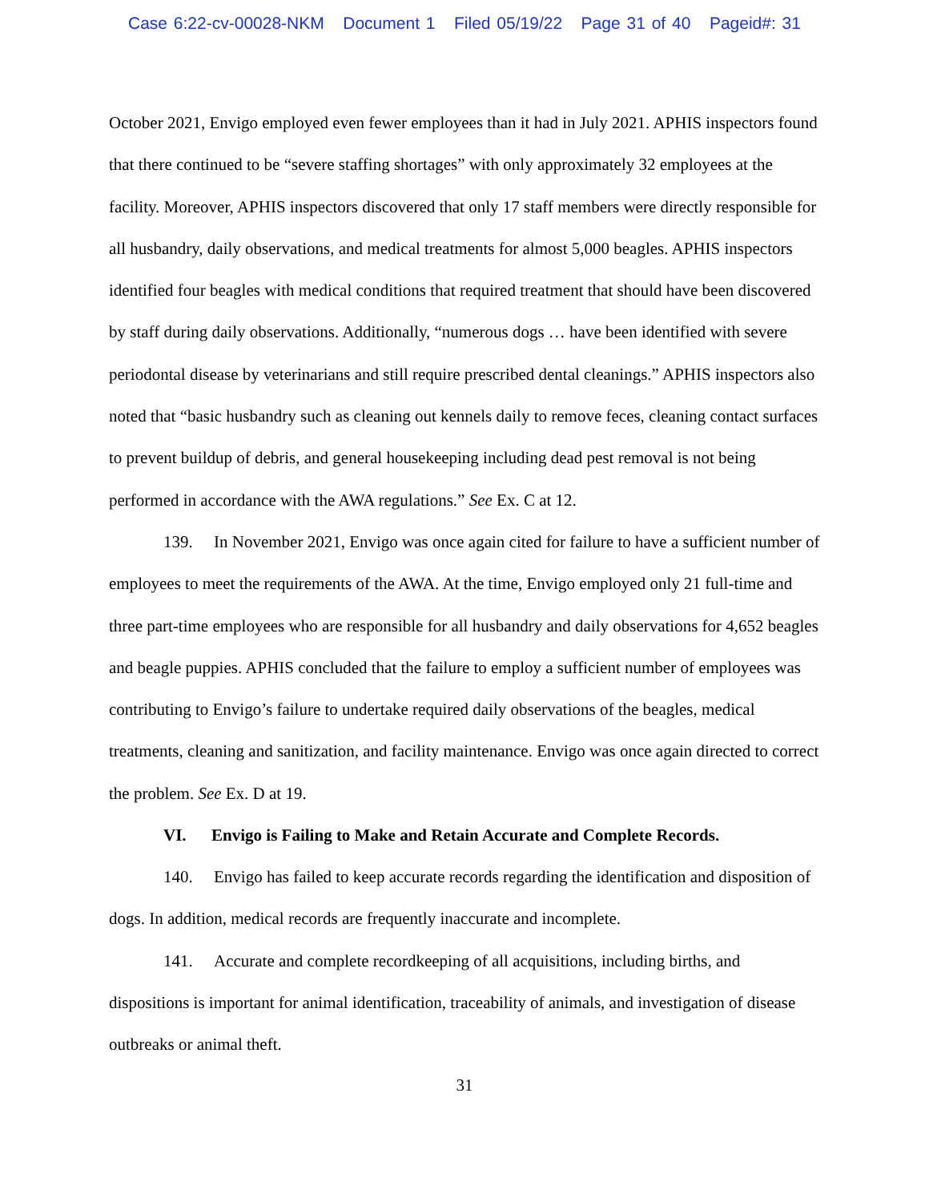Case 6:22-cv-00028-NKM Document 1 Filed 05/19/22 Page 31 of 40 Pageid#: 31
October 2021, Envigo employed even fewer employees than it had in July 2021. APHIS inspectors found that there continued to be “severe staffing shortages” with only approximately 32 employees at the facility. Moreover, APHIS inspectors discovered that only 17 staff members were directly responsible for all husbandry, daily observations, and medical treatments for almost 5,000 beagles. APHIS inspectors identified four beagles with medical conditions that required treatment that should have been discovered by staff during daily observations. Additionally, “numerous dogs … have been identified with severe periodontal disease by veterinarians and still require prescribed dental cleanings.” APHIS inspectors also noted that “basic husbandry such as cleaning out kennels daily to remove feces, cleaning contact surfaces to prevent buildup of debris, and general housekeeping including dead pest removal is not being performed in accordance with the AWA regulations.” See Ex. C at 12.
139. In November 2021, Envigo was once again cited for failure to have a sufficient number of employees to meet the requirements of the AWA. At the time, Envigo employed only 21 full-time and three part-time employees who are responsible for all husbandry and daily observations for 4,652 beagles and beagle puppies. APHIS concluded that the failure to employ a sufficient number of employees was contributing to Envigo’s failure to undertake required daily observations of the beagles, medical treatments, cleaning and sanitization, and facility maintenance. Envigo was once again directed to correct the problem. See Ex. D at 19.
VI. Envigo is Failing to Make and Retain Accurate and Complete Records.
140. Envigo has failed to keep accurate records regarding the identification and disposition of dogs. In addition, medical records are frequently inaccurate and incomplete.
141. Accurate and complete recordkeeping of all acquisitions, including births, and dispositions is important for animal identification, traceability of animals, and investigation of disease outbreaks or animal theft.
31